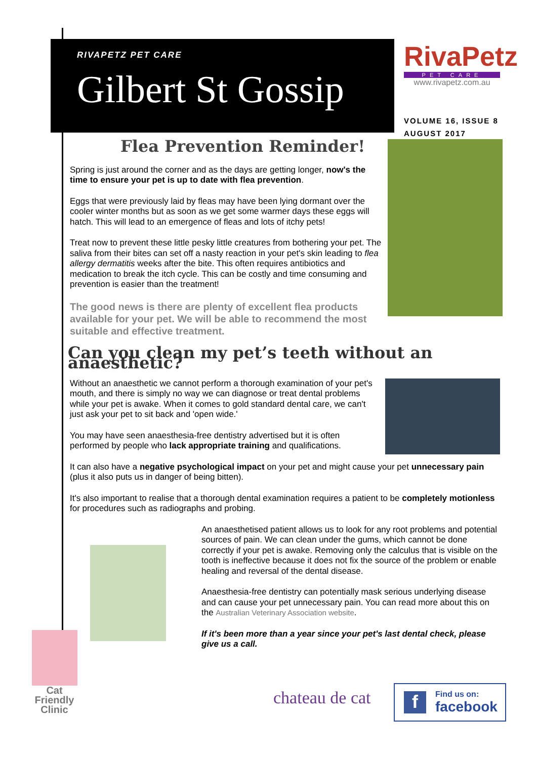RIVAPETZ PET CARE
Gilbert St Gossip
RivaPetz
PET CARE
www.rivapetz.com.au
VOLUME 16, ISSUE 8
AUGUST 2017
Flea Prevention Reminder!
Spring is just around the corner and as the days are getting longer, now's the time to ensure your pet is up to date with flea prevention.
Eggs that were previously laid by fleas may have been lying dormant over the cooler winter months but as soon as we get some warmer days these eggs will hatch. This will lead to an emergence of fleas and lots of itchy pets!
Treat now to prevent these little pesky little creatures from bothering your pet. The saliva from their bites can set off a nasty reaction in your pet's skin leading to flea allergy dermatitis weeks after the bite. This often requires antibiotics and medication to break the itch cycle. This can be costly and time consuming and prevention is easier than the treatment!
The good news is there are plenty of excellent flea products available for your pet. We will be able to recommend the most suitable and effective treatment.
Can you clean my pet’s teeth without an anaesthetic?
Without an anaesthetic we cannot perform a thorough examination of your pet's mouth, and there is simply no way we can diagnose or treat dental problems while your pet is awake. When it comes to gold standard dental care, we can't just ask your pet to sit back and 'open wide.'
You may have seen anaesthesia-free dentistry advertised but it is often performed by people who lack appropriate training and qualifications.
It can also have a negative psychological impact on your pet and might cause your pet unnecessary pain (plus it also puts us in danger of being bitten).
It's also important to realise that a thorough dental examination requires a patient to be completely motionless for procedures such as radiographs and probing.
An anaesthetised patient allows us to look for any root problems and potential sources of pain. We can clean under the gums, which cannot be done correctly if your pet is awake. Removing only the calculus that is visible on the tooth is ineffective because it does not fix the source of the problem or enable healing and reversal of the dental disease.
Anaesthesia-free dentistry can potentially mask serious underlying disease and can cause your pet unnecessary pain. You can read more about this on the Australian Veterinary Association website.
If it's been more than a year since your pet's last dental check, please give us a call.
Cat Friendly Clinic
chateau de cat
f
Find us on:
facebook